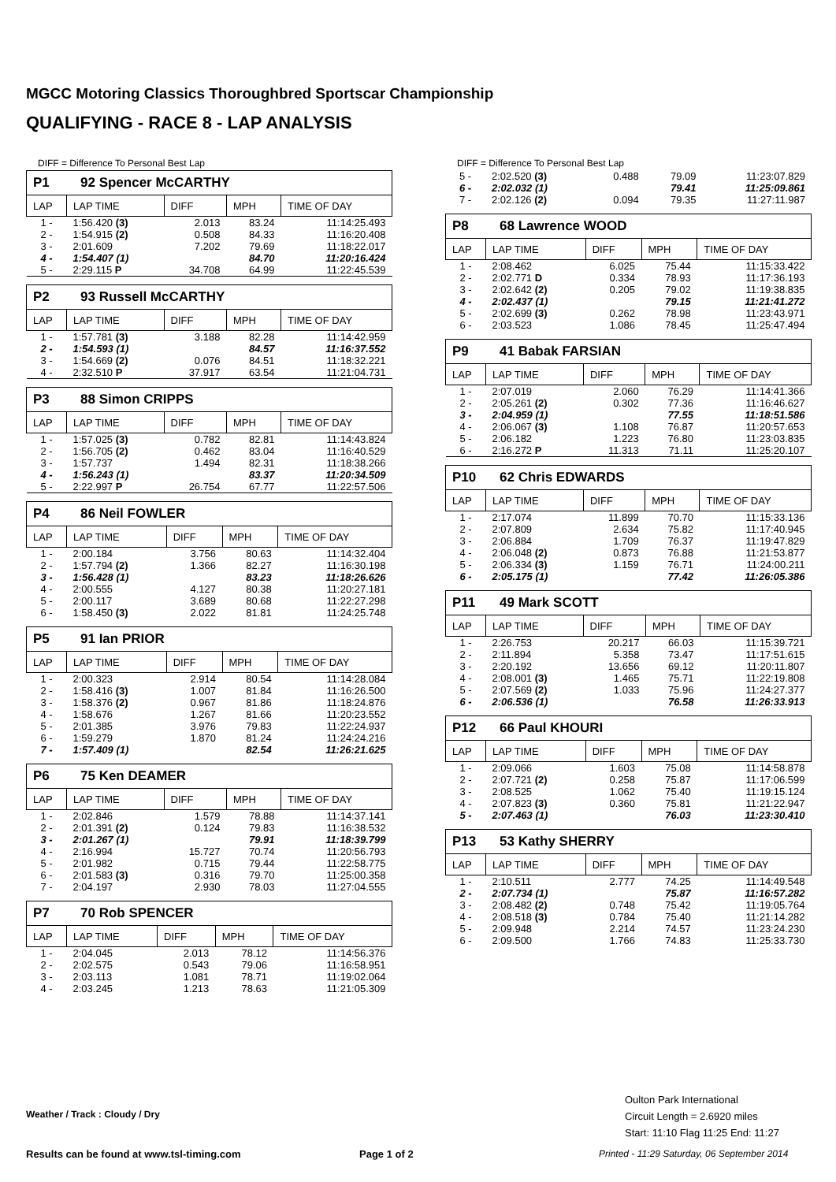MGCC Motoring Classics Thoroughbred Sportscar Championship
QUALIFYING - RACE 8 - LAP ANALYSIS
DIFF = Difference To Personal Best Lap
P1 92 Spencer McCARTHY
| LAP | LAP TIME | DIFF | MPH | TIME OF DAY |
| --- | --- | --- | --- | --- |
| 1 - | 1:56.420 (3) | 2.013 | 83.24 | 11:14:25.493 |
| 2 - | 1:54.915 (2) | 0.508 | 84.33 | 11:16:20.408 |
| 3 - | 2:01.609 | 7.202 | 79.69 | 11:18:22.017 |
| 4 - | 1:54.407 (1) | | 84.70 | 11:20:16.424 |
| 5 - | 2:29.115 P | 34.708 | 64.99 | 11:22:45.539 |
P2 93 Russell McCARTHY
| LAP | LAP TIME | DIFF | MPH | TIME OF DAY |
| --- | --- | --- | --- | --- |
| 1 - | 1:57.781 (3) | 3.188 | 82.28 | 11:14:42.959 |
| 2 - | 1:54.593 (1) | | 84.57 | 11:16:37.552 |
| 3 - | 1:54.669 (2) | 0.076 | 84.51 | 11:18:32.221 |
| 4 - | 2:32.510 P | 37.917 | 63.54 | 11:21:04.731 |
P3 88 Simon CRIPPS
| LAP | LAP TIME | DIFF | MPH | TIME OF DAY |
| --- | --- | --- | --- | --- |
| 1 - | 1:57.025 (3) | 0.782 | 82.81 | 11:14:43.824 |
| 2 - | 1:56.705 (2) | 0.462 | 83.04 | 11:16:40.529 |
| 3 - | 1:57.737 | 1.494 | 82.31 | 11:18:38.266 |
| 4 - | 1:56.243 (1) | | 83.37 | 11:20:34.509 |
| 5 - | 2:22.997 P | 26.754 | 67.77 | 11:22:57.506 |
P4 86 Neil FOWLER
| LAP | LAP TIME | DIFF | MPH | TIME OF DAY |
| --- | --- | --- | --- | --- |
| 1 - | 2:00.184 | 3.756 | 80.63 | 11:14:32.404 |
| 2 - | 1:57.794 (2) | 1.366 | 82.27 | 11:16:30.198 |
| 3 - | 1:56.428 (1) | | 83.23 | 11:18:26.626 |
| 4 - | 2:00.555 | 4.127 | 80.38 | 11:20:27.181 |
| 5 - | 2:00.117 | 3.689 | 80.68 | 11:22:27.298 |
| 6 - | 1:58.450 (3) | 2.022 | 81.81 | 11:24:25.748 |
P5 91 Ian PRIOR
| LAP | LAP TIME | DIFF | MPH | TIME OF DAY |
| --- | --- | --- | --- | --- |
| 1 - | 2:00.323 | 2.914 | 80.54 | 11:14:28.084 |
| 2 - | 1:58.416 (3) | 1.007 | 81.84 | 11:16:26.500 |
| 3 - | 1:58.376 (2) | 0.967 | 81.86 | 11:18:24.876 |
| 4 - | 1:58.676 | 1.267 | 81.66 | 11:20:23.552 |
| 5 - | 2:01.385 | 3.976 | 79.83 | 11:22:24.937 |
| 6 - | 1:59.279 | 1.870 | 81.24 | 11:24:24.216 |
| 7 - | 1:57.409 (1) | | 82.54 | 11:26:21.625 |
P6 75 Ken DEAMER
| LAP | LAP TIME | DIFF | MPH | TIME OF DAY |
| --- | --- | --- | --- | --- |
| 1 - | 2:02.846 | 1.579 | 78.88 | 11:14:37.141 |
| 2 - | 2:01.391 (2) | 0.124 | 79.83 | 11:16:38.532 |
| 3 - | 2:01.267 (1) | | 79.91 | 11:18:39.799 |
| 4 - | 2:16.994 | 15.727 | 70.74 | 11:20:56.793 |
| 5 - | 2:01.982 | 0.715 | 79.44 | 11:22:58.775 |
| 6 - | 2:01.583 (3) | 0.316 | 79.70 | 11:25:00.358 |
| 7 - | 2:04.197 | 2.930 | 78.03 | 11:27:04.555 |
P7 70 Rob SPENCER
| LAP | LAP TIME | DIFF | MPH | TIME OF DAY |
| --- | --- | --- | --- | --- |
| 1 - | 2:04.045 | 2.013 | 78.12 | 11:14:56.376 |
| 2 - | 2:02.575 | 0.543 | 79.06 | 11:16:58.951 |
| 3 - | 2:03.113 | 1.081 | 78.71 | 11:19:02.064 |
| 4 - | 2:03.245 | 1.213 | 78.63 | 11:21:05.309 |
DIFF = Difference To Personal Best Lap
| 5 - | 2:02.520 (3) | 0.488 | 79.09 | 11:23:07.829 |
| 6 - | 2:02.032 (1) | | 79.41 | 11:25:09.861 |
| 7 - | 2:02.126 (2) | 0.094 | 79.35 | 11:27:11.987 |
P8 68 Lawrence WOOD
| LAP | LAP TIME | DIFF | MPH | TIME OF DAY |
| --- | --- | --- | --- | --- |
| 1 - | 2:08.462 | 6.025 | 75.44 | 11:15:33.422 |
| 2 - | 2:02.771 D | 0.334 | 78.93 | 11:17:36.193 |
| 3 - | 2:02.642 (2) | 0.205 | 79.02 | 11:19:38.835 |
| 4 - | 2:02.437 (1) | | 79.15 | 11:21:41.272 |
| 5 - | 2:02.699 (3) | 0.262 | 78.98 | 11:23:43.971 |
| 6 - | 2:03.523 | 1.086 | 78.45 | 11:25:47.494 |
P9 41 Babak FARSIAN
| LAP | LAP TIME | DIFF | MPH | TIME OF DAY |
| --- | --- | --- | --- | --- |
| 1 - | 2:07.019 | 2.060 | 76.29 | 11:14:41.366 |
| 2 - | 2:05.261 (2) | 0.302 | 77.36 | 11:16:46.627 |
| 3 - | 2:04.959 (1) | | 77.55 | 11:18:51.586 |
| 4 - | 2:06.067 (3) | 1.108 | 76.87 | 11:20:57.653 |
| 5 - | 2:06.182 | 1.223 | 76.80 | 11:23:03.835 |
| 6 - | 2:16.272 P | 11.313 | 71.11 | 11:25:20.107 |
P10 62 Chris EDWARDS
| LAP | LAP TIME | DIFF | MPH | TIME OF DAY |
| --- | --- | --- | --- | --- |
| 1 - | 2:17.074 | 11.899 | 70.70 | 11:15:33.136 |
| 2 - | 2:07.809 | 2.634 | 75.82 | 11:17:40.945 |
| 3 - | 2:06.884 | 1.709 | 76.37 | 11:19:47.829 |
| 4 - | 2:06.048 (2) | 0.873 | 76.88 | 11:21:53.877 |
| 5 - | 2:06.334 (3) | 1.159 | 76.71 | 11:24:00.211 |
| 6 - | 2:05.175 (1) | | 77.42 | 11:26:05.386 |
P11 49 Mark SCOTT
| LAP | LAP TIME | DIFF | MPH | TIME OF DAY |
| --- | --- | --- | --- | --- |
| 1 - | 2:26.753 | 20.217 | 66.03 | 11:15:39.721 |
| 2 - | 2:11.894 | 5.358 | 73.47 | 11:17:51.615 |
| 3 - | 2:20.192 | 13.656 | 69.12 | 11:20:11.807 |
| 4 - | 2:08.001 (3) | 1.465 | 75.71 | 11:22:19.808 |
| 5 - | 2:07.569 (2) | 1.033 | 75.96 | 11:24:27.377 |
| 6 - | 2:06.536 (1) | | 76.58 | 11:26:33.913 |
P12 66 Paul KHOURI
| LAP | LAP TIME | DIFF | MPH | TIME OF DAY |
| --- | --- | --- | --- | --- |
| 1 - | 2:09.066 | 1.603 | 75.08 | 11:14:58.878 |
| 2 - | 2:07.721 (2) | 0.258 | 75.87 | 11:17:06.599 |
| 3 - | 2:08.525 | 1.062 | 75.40 | 11:19:15.124 |
| 4 - | 2:07.823 (3) | 0.360 | 75.81 | 11:21:22.947 |
| 5 - | 2:07.463 (1) | | 76.03 | 11:23:30.410 |
P13 53 Kathy SHERRY
| LAP | LAP TIME | DIFF | MPH | TIME OF DAY |
| --- | --- | --- | --- | --- |
| 1 - | 2:10.511 | 2.777 | 74.25 | 11:14:49.548 |
| 2 - | 2:07.734 (1) | | 75.87 | 11:16:57.282 |
| 3 - | 2:08.482 (2) | 0.748 | 75.42 | 11:19:05.764 |
| 4 - | 2:08.518 (3) | 0.784 | 75.40 | 11:21:14.282 |
| 5 - | 2:09.948 | 2.214 | 74.57 | 11:23:24.230 |
| 6 - | 2:09.500 | 1.766 | 74.83 | 11:25:33.730 |
Weather / Track : Cloudy / Dry
Oulton Park International
Circuit Length = 2.6920 miles
Start: 11:10 Flag 11:25 End: 11:27
Results can be found at www.tsl-timing.com
Page 1 of 2
Printed - 11:29 Saturday, 06 September 2014